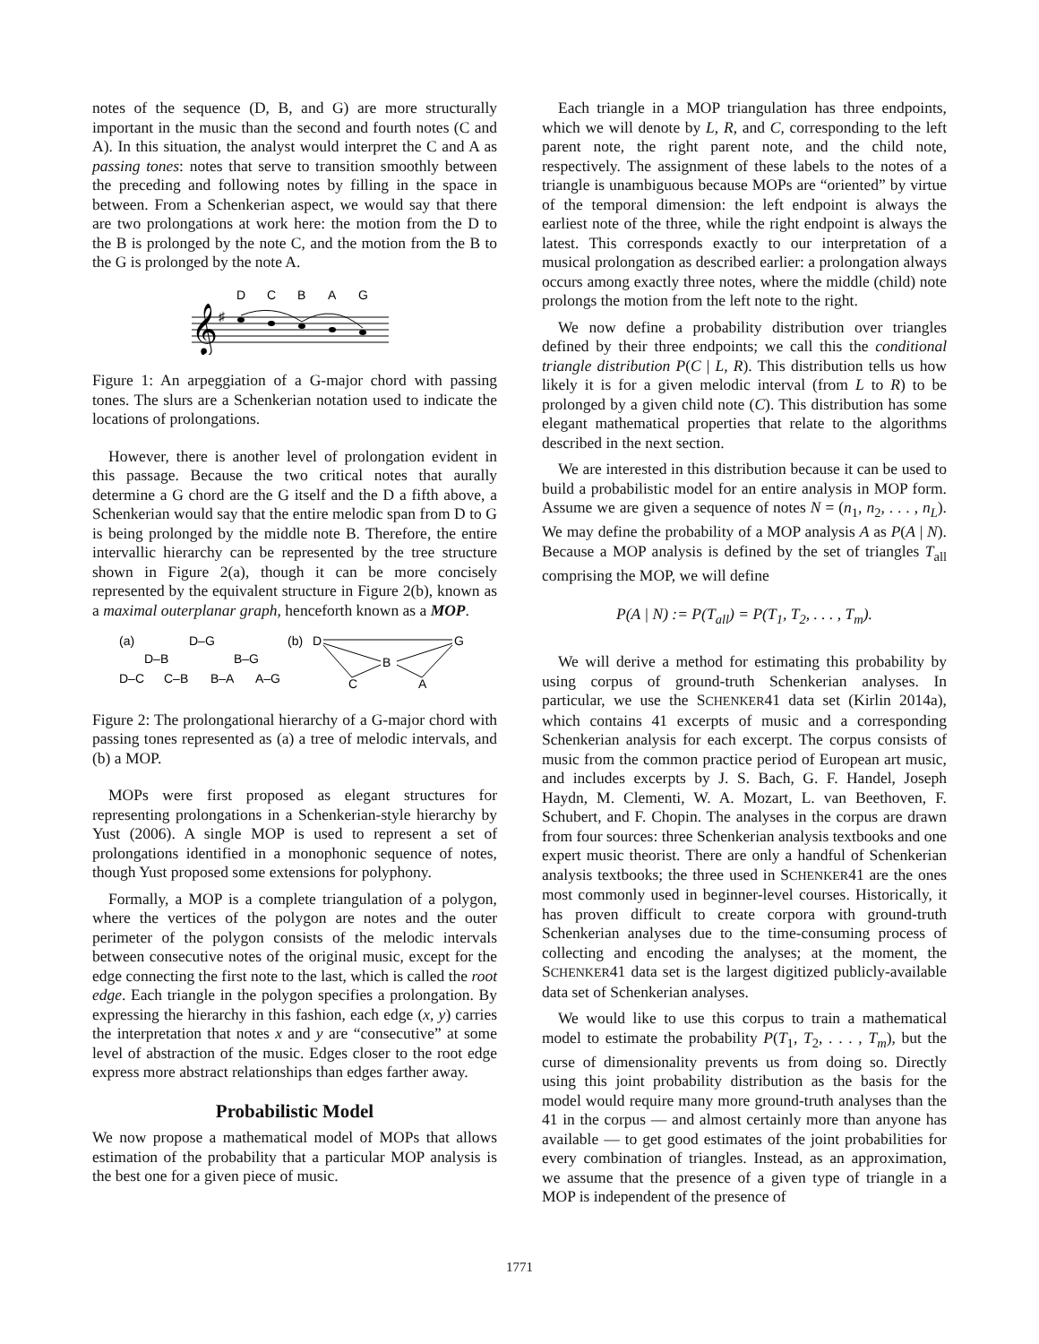notes of the sequence (D, B, and G) are more structurally important in the music than the second and fourth notes (C and A). In this situation, the analyst would interpret the C and A as passing tones: notes that serve to transition smoothly between the preceding and following notes by filling in the space in between. From a Schenkerian aspect, we would say that there are two prolongations at work here: the motion from the D to the B is prolonged by the note C, and the motion from the B to the G is prolonged by the note A.
D
C
B
A
G
𝄞
♯
Figure 1: An arpeggiation of a G-major chord with passing tones. The slurs are a Schenkerian notation used to indicate the locations of prolongations.
However, there is another level of prolongation evident in this passage. Because the two critical notes that aurally determine a G chord are the G itself and the D a fifth above, a Schenkerian would say that the entire melodic span from D to G is being prolonged by the middle note B. Therefore, the entire intervallic hierarchy can be represented by the tree structure shown in Figure 2(a), though it can be more concisely represented by the equivalent structure in Figure 2(b), known as a maximal outerplanar graph, henceforth known as a MOP.
(a)
D–G
D–B
B–G
D–C
C–B
B–A
A–G
(b)
D
G
B
C
A
Figure 2: The prolongational hierarchy of a G-major chord with passing tones represented as (a) a tree of melodic intervals, and (b) a MOP.
MOPs were first proposed as elegant structures for representing prolongations in a Schenkerian-style hierarchy by Yust (2006). A single MOP is used to represent a set of prolongations identified in a monophonic sequence of notes, though Yust proposed some extensions for polyphony.
Formally, a MOP is a complete triangulation of a polygon, where the vertices of the polygon are notes and the outer perimeter of the polygon consists of the melodic intervals between consecutive notes of the original music, except for the edge connecting the first note to the last, which is called the root edge. Each triangle in the polygon specifies a prolongation. By expressing the hierarchy in this fashion, each edge (x, y) carries the interpretation that notes x and y are “consecutive” at some level of abstraction of the music. Edges closer to the root edge express more abstract relationships than edges farther away.
Probabilistic Model
We now propose a mathematical model of MOPs that allows estimation of the probability that a particular MOP analysis is the best one for a given piece of music.
Each triangle in a MOP triangulation has three endpoints, which we will denote by L, R, and C, corresponding to the left parent note, the right parent note, and the child note, respectively. The assignment of these labels to the notes of a triangle is unambiguous because MOPs are “oriented” by virtue of the temporal dimension: the left endpoint is always the earliest note of the three, while the right endpoint is always the latest. This corresponds exactly to our interpretation of a musical prolongation as described earlier: a prolongation always occurs among exactly three notes, where the middle (child) note prolongs the motion from the left note to the right.
We now define a probability distribution over triangles defined by their three endpoints; we call this the conditional triangle distribution P(C | L, R). This distribution tells us how likely it is for a given melodic interval (from L to R) to be prolonged by a given child note (C). This distribution has some elegant mathematical properties that relate to the algorithms described in the next section.
We are interested in this distribution because it can be used to build a probabilistic model for an entire analysis in MOP form. Assume we are given a sequence of notes N = (n<sub>1</sub>, n<sub>2</sub>, . . . , n<sub>L</sub>). We may define the probability of a MOP analysis A as P(A | N). Because a MOP analysis is defined by the set of triangles T<sub>all</sub> comprising the MOP, we will define
P(A | N) := P(T<sub>all</sub>) = P(T<sub>1</sub>, T<sub>2</sub>, . . . , T<sub>m</sub>).
We will derive a method for estimating this probability by using corpus of ground-truth Schenkerian analyses. In particular, we use the SCHENKER41 data set (Kirlin 2014a), which contains 41 excerpts of music and a corresponding Schenkerian analysis for each excerpt. The corpus consists of music from the common practice period of European art music, and includes excerpts by J. S. Bach, G. F. Handel, Joseph Haydn, M. Clementi, W. A. Mozart, L. van Beethoven, F. Schubert, and F. Chopin. The analyses in the corpus are drawn from four sources: three Schenkerian analysis textbooks and one expert music theorist. There are only a handful of Schenkerian analysis textbooks; the three used in SCHENKER41 are the ones most commonly used in beginner-level courses. Historically, it has proven difficult to create corpora with ground-truth Schenkerian analyses due to the time-consuming process of collecting and encoding the analyses; at the moment, the SCHENKER41 data set is the largest digitized publicly-available data set of Schenkerian analyses.
We would like to use this corpus to train a mathematical model to estimate the probability P(T<sub>1</sub>, T<sub>2</sub>, . . . , T<sub>m</sub>), but the curse of dimensionality prevents us from doing so. Directly using this joint probability distribution as the basis for the model would require many more ground-truth analyses than the 41 in the corpus — and almost certainly more than anyone has available — to get good estimates of the joint probabilities for every combination of triangles. Instead, as an approximation, we assume that the presence of a given type of triangle in a MOP is independent of the presence of
1771